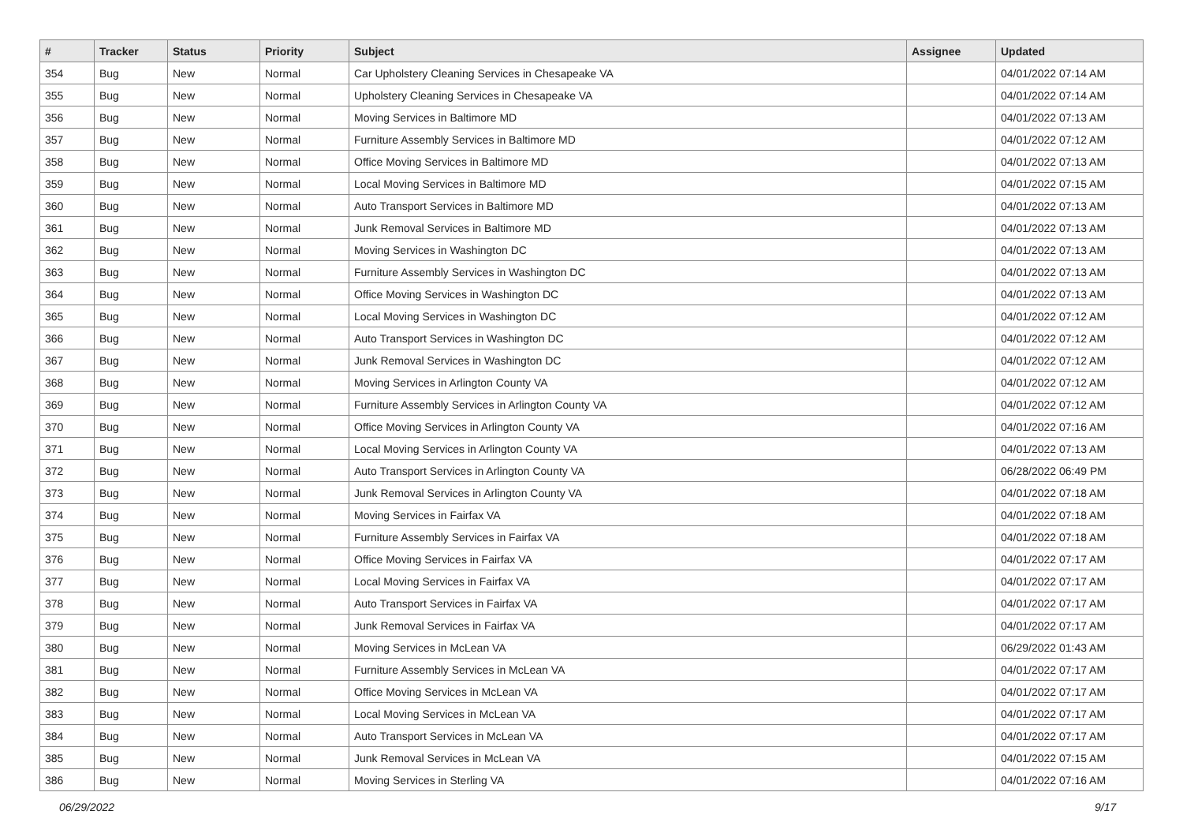| # | Tracker | Status | Priority | Subject | Assignee | Updated |
| --- | --- | --- | --- | --- | --- | --- |
| 354 | Bug | New | Normal | Car Upholstery Cleaning Services in Chesapeake VA | | 04/01/2022 07:14 AM |
| 355 | Bug | New | Normal | Upholstery Cleaning Services in Chesapeake VA | | 04/01/2022 07:14 AM |
| 356 | Bug | New | Normal | Moving Services in Baltimore MD | | 04/01/2022 07:13 AM |
| 357 | Bug | New | Normal | Furniture Assembly Services in Baltimore MD | | 04/01/2022 07:12 AM |
| 358 | Bug | New | Normal | Office Moving Services in Baltimore MD | | 04/01/2022 07:13 AM |
| 359 | Bug | New | Normal | Local Moving Services in Baltimore MD | | 04/01/2022 07:15 AM |
| 360 | Bug | New | Normal | Auto Transport Services in Baltimore MD | | 04/01/2022 07:13 AM |
| 361 | Bug | New | Normal | Junk Removal Services in Baltimore MD | | 04/01/2022 07:13 AM |
| 362 | Bug | New | Normal | Moving Services in Washington DC | | 04/01/2022 07:13 AM |
| 363 | Bug | New | Normal | Furniture Assembly Services in Washington DC | | 04/01/2022 07:13 AM |
| 364 | Bug | New | Normal | Office Moving Services in Washington DC | | 04/01/2022 07:13 AM |
| 365 | Bug | New | Normal | Local Moving Services in Washington DC | | 04/01/2022 07:12 AM |
| 366 | Bug | New | Normal | Auto Transport Services in Washington DC | | 04/01/2022 07:12 AM |
| 367 | Bug | New | Normal | Junk Removal Services in Washington DC | | 04/01/2022 07:12 AM |
| 368 | Bug | New | Normal | Moving Services in Arlington County VA | | 04/01/2022 07:12 AM |
| 369 | Bug | New | Normal | Furniture Assembly Services in Arlington County VA | | 04/01/2022 07:12 AM |
| 370 | Bug | New | Normal | Office Moving Services in Arlington County VA | | 04/01/2022 07:16 AM |
| 371 | Bug | New | Normal | Local Moving Services in Arlington County VA | | 04/01/2022 07:13 AM |
| 372 | Bug | New | Normal | Auto Transport Services in Arlington County VA | | 06/28/2022 06:49 PM |
| 373 | Bug | New | Normal | Junk Removal Services in Arlington County VA | | 04/01/2022 07:18 AM |
| 374 | Bug | New | Normal | Moving Services in Fairfax VA | | 04/01/2022 07:18 AM |
| 375 | Bug | New | Normal | Furniture Assembly Services in Fairfax VA | | 04/01/2022 07:18 AM |
| 376 | Bug | New | Normal | Office Moving Services in Fairfax VA | | 04/01/2022 07:17 AM |
| 377 | Bug | New | Normal | Local Moving Services in Fairfax VA | | 04/01/2022 07:17 AM |
| 378 | Bug | New | Normal | Auto Transport Services in Fairfax VA | | 04/01/2022 07:17 AM |
| 379 | Bug | New | Normal | Junk Removal Services in Fairfax VA | | 04/01/2022 07:17 AM |
| 380 | Bug | New | Normal | Moving Services in McLean VA | | 06/29/2022 01:43 AM |
| 381 | Bug | New | Normal | Furniture Assembly Services in McLean VA | | 04/01/2022 07:17 AM |
| 382 | Bug | New | Normal | Office Moving Services in McLean VA | | 04/01/2022 07:17 AM |
| 383 | Bug | New | Normal | Local Moving Services in McLean VA | | 04/01/2022 07:17 AM |
| 384 | Bug | New | Normal | Auto Transport Services in McLean VA | | 04/01/2022 07:17 AM |
| 385 | Bug | New | Normal | Junk Removal Services in McLean VA | | 04/01/2022 07:15 AM |
| 386 | Bug | New | Normal | Moving Services in Sterling VA | | 04/01/2022 07:16 AM |
06/29/2022 9/17